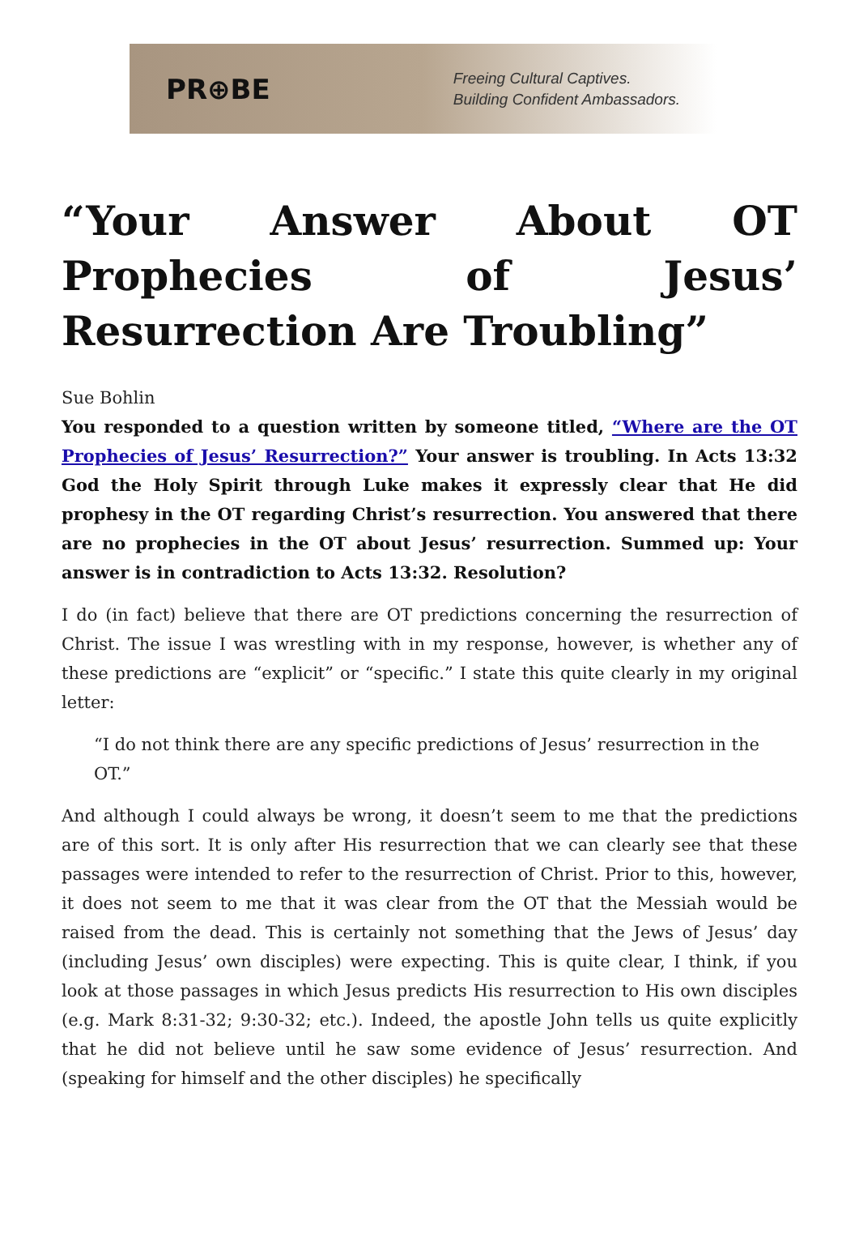PR⊕BE
Freeing Cultural Captives.
Building Confident Ambassadors.
“Your Answer About OT Prophecies of Jesus’ Resurrection Are Troubling”
Sue Bohlin
You responded to a question written by someone titled, “Where are the OT Prophecies of Jesus’ Resurrection?” Your answer is troubling. In Acts 13:32 God the Holy Spirit through Luke makes it expressly clear that He did prophesy in the OT regarding Christ’s resurrection. You answered that there are no prophecies in the OT about Jesus’ resurrection. Summed up: Your answer is in contradiction to Acts 13:32. Resolution?
I do (in fact) believe that there are OT predictions concerning the resurrection of Christ. The issue I was wrestling with in my response, however, is whether any of these predictions are “explicit” or “specific.” I state this quite clearly in my original letter:
“I do not think there are any specific predictions of Jesus’ resurrection in the OT.”
And although I could always be wrong, it doesn’t seem to me that the predictions are of this sort. It is only after His resurrection that we can clearly see that these passages were intended to refer to the resurrection of Christ. Prior to this, however, it does not seem to me that it was clear from the OT that the Messiah would be raised from the dead. This is certainly not something that the Jews of Jesus’ day (including Jesus’ own disciples) were expecting. This is quite clear, I think, if you look at those passages in which Jesus predicts His resurrection to His own disciples (e.g. Mark 8:31-32; 9:30-32; etc.). Indeed, the apostle John tells us quite explicitly that he did not believe until he saw some evidence of Jesus’ resurrection. And (speaking for himself and the other disciples) he specifically